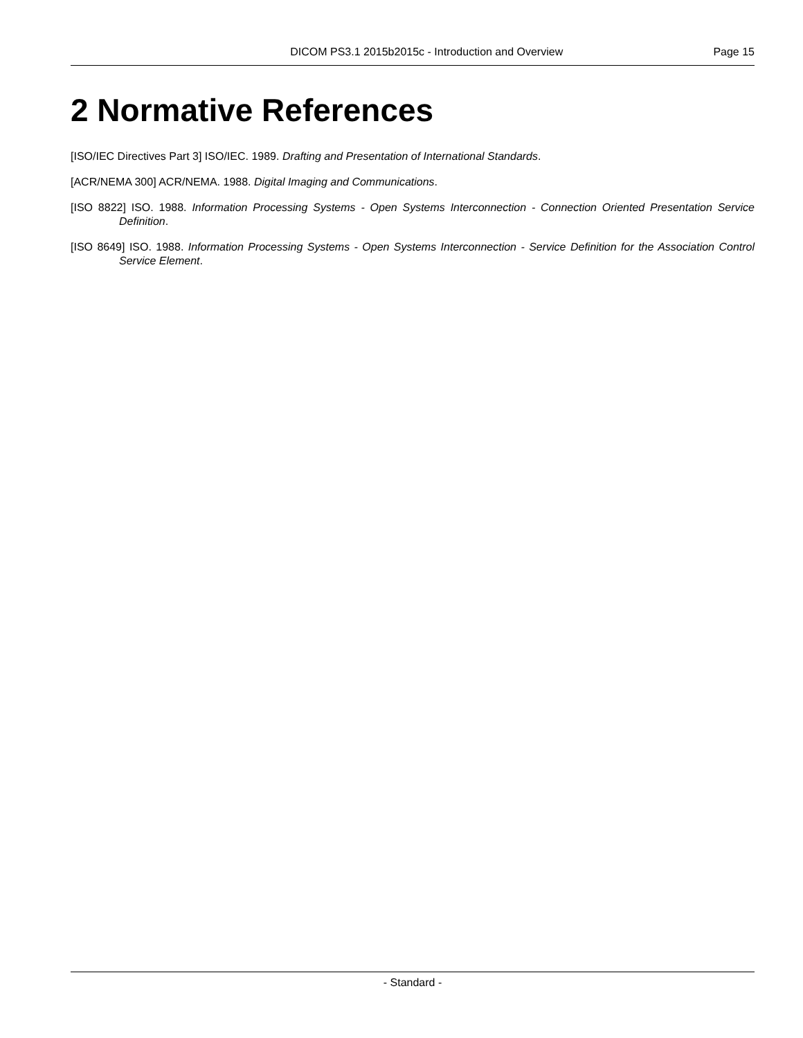DICOM PS3.1 2015b2015c - Introduction and Overview Page 15
2 Normative References
[ISO/IEC Directives Part 3] ISO/IEC. 1989. Drafting and Presentation of International Standards.
[ACR/NEMA 300] ACR/NEMA. 1988. Digital Imaging and Communications.
[ISO 8822] ISO. 1988. Information Processing Systems - Open Systems Interconnection - Connection Oriented Presentation Service Definition.
[ISO 8649] ISO. 1988. Information Processing Systems - Open Systems Interconnection - Service Definition for the Association Control Service Element.
- Standard -